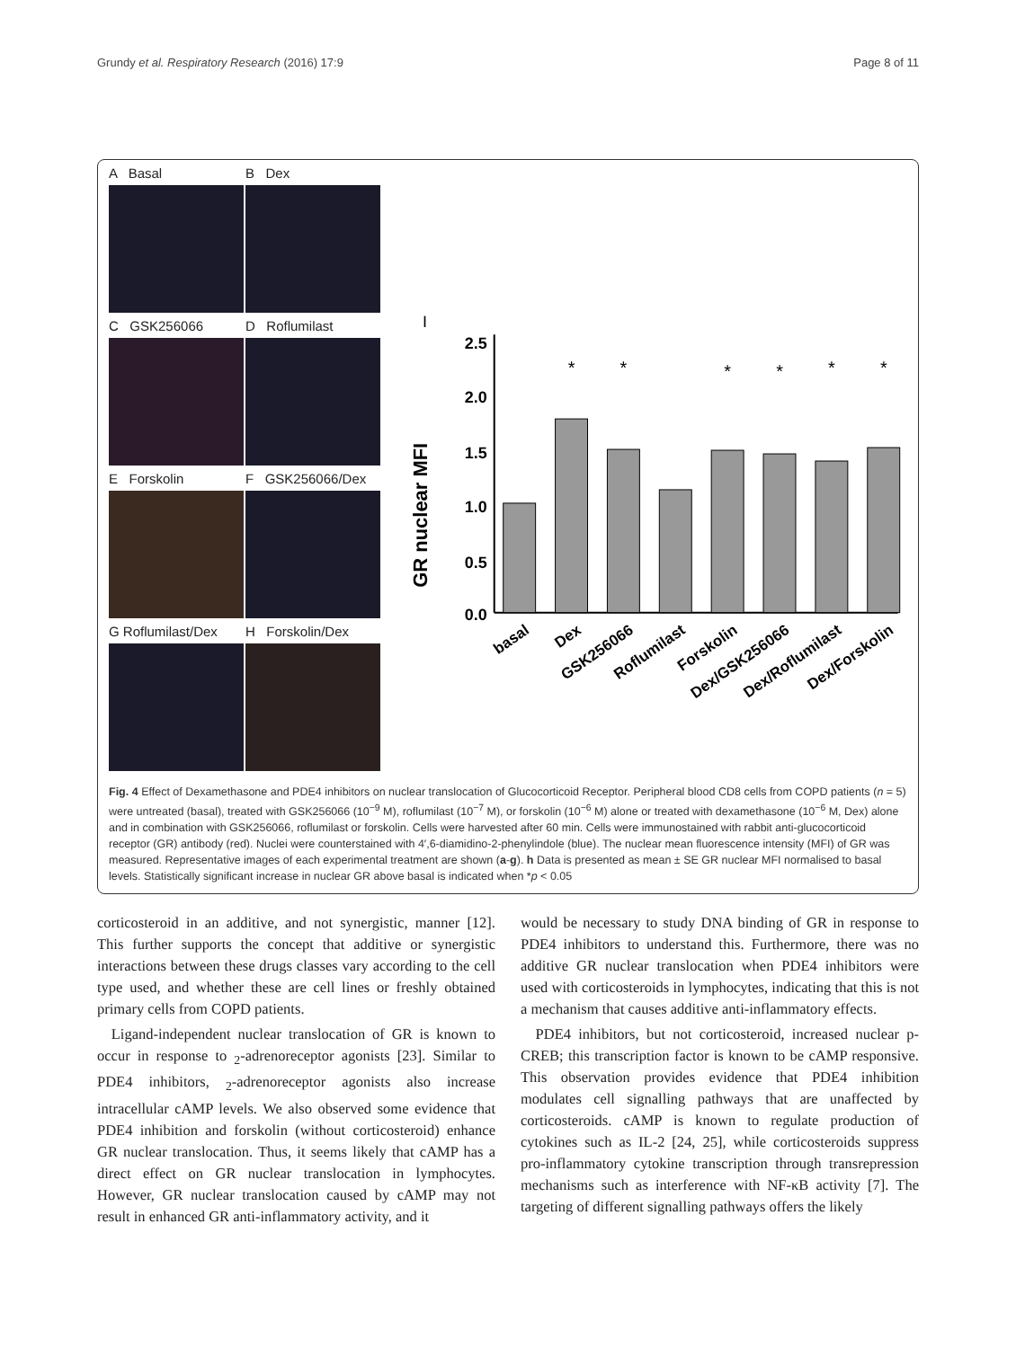Grundy et al. Respiratory Research (2016) 17:9 Page 8 of 11
A Basal
B Dex
C GSK256066
D Roflumilast
E Forskolin
F GSK256066/Dex
G Roflumilast/Dex
H Forskolin/Dex
I
GR nuclear MFI
2.5
2.0
1.5
1.0
0.5
0.0
*
*
*
*
*
*
basal
Dex
GSK256066
Roflumilast
Forskolin
Dex/GSK256066
Dex/Roflumilast
Dex/Forskolin
Fig. 4 Effect of Dexamethasone and PDE4 inhibitors on nuclear translocation of Glucocorticoid Receptor. Peripheral blood CD8 cells from COPD patients (n = 5) were untreated (basal), treated with GSK256066 (10<sup>−9</sup> M), roflumilast (10<sup>−7</sup> M), or forskolin (10<sup>−6</sup> M) alone or treated with dexamethasone (10<sup>−6</sup> M, Dex) alone and in combination with GSK256066, roflumilast or forskolin. Cells were harvested after 60 min. Cells were immunostained with rabbit anti-glucocorticoid receptor (GR) antibody (red). Nuclei were counterstained with 4′,6-diamidino-2-phenylindole (blue). The nuclear mean fluorescence intensity (MFI) of GR was measured. Representative images of each experimental treatment are shown (a-g). h Data is presented as mean ± SE GR nuclear MFI normalised to basal levels. Statistically significant increase in nuclear GR above basal is indicated when *p < 0.05
corticosteroid in an additive, and not synergistic, manner [12]. This further supports the concept that additive or synergistic interactions between these drugs classes vary according to the cell type used, and whether these are cell lines or freshly obtained primary cells from COPD patients.
Ligand-independent nuclear translocation of GR is known to occur in response to <sub>2</sub>-adrenoreceptor agonists [23]. Similar to PDE4 inhibitors, <sub>2</sub>-adrenoreceptor agonists also increase intracellular cAMP levels. We also observed some evidence that PDE4 inhibition and forskolin (without corticosteroid) enhance GR nuclear translocation. Thus, it seems likely that cAMP has a direct effect on GR nuclear translocation in lymphocytes. However, GR nuclear translocation caused by cAMP may not result in enhanced GR anti-inflammatory activity, and it
would be necessary to study DNA binding of GR in response to PDE4 inhibitors to understand this. Furthermore, there was no additive GR nuclear translocation when PDE4 inhibitors were used with corticosteroids in lymphocytes, indicating that this is not a mechanism that causes additive anti-inflammatory effects.
PDE4 inhibitors, but not corticosteroid, increased nuclear p-CREB; this transcription factor is known to be cAMP responsive. This observation provides evidence that PDE4 inhibition modulates cell signalling pathways that are unaffected by corticosteroids. cAMP is known to regulate production of cytokines such as IL-2 [24, 25], while corticosteroids suppress pro-inflammatory cytokine transcription through transrepression mechanisms such as interference with NF-κB activity [7]. The targeting of different signalling pathways offers the likely